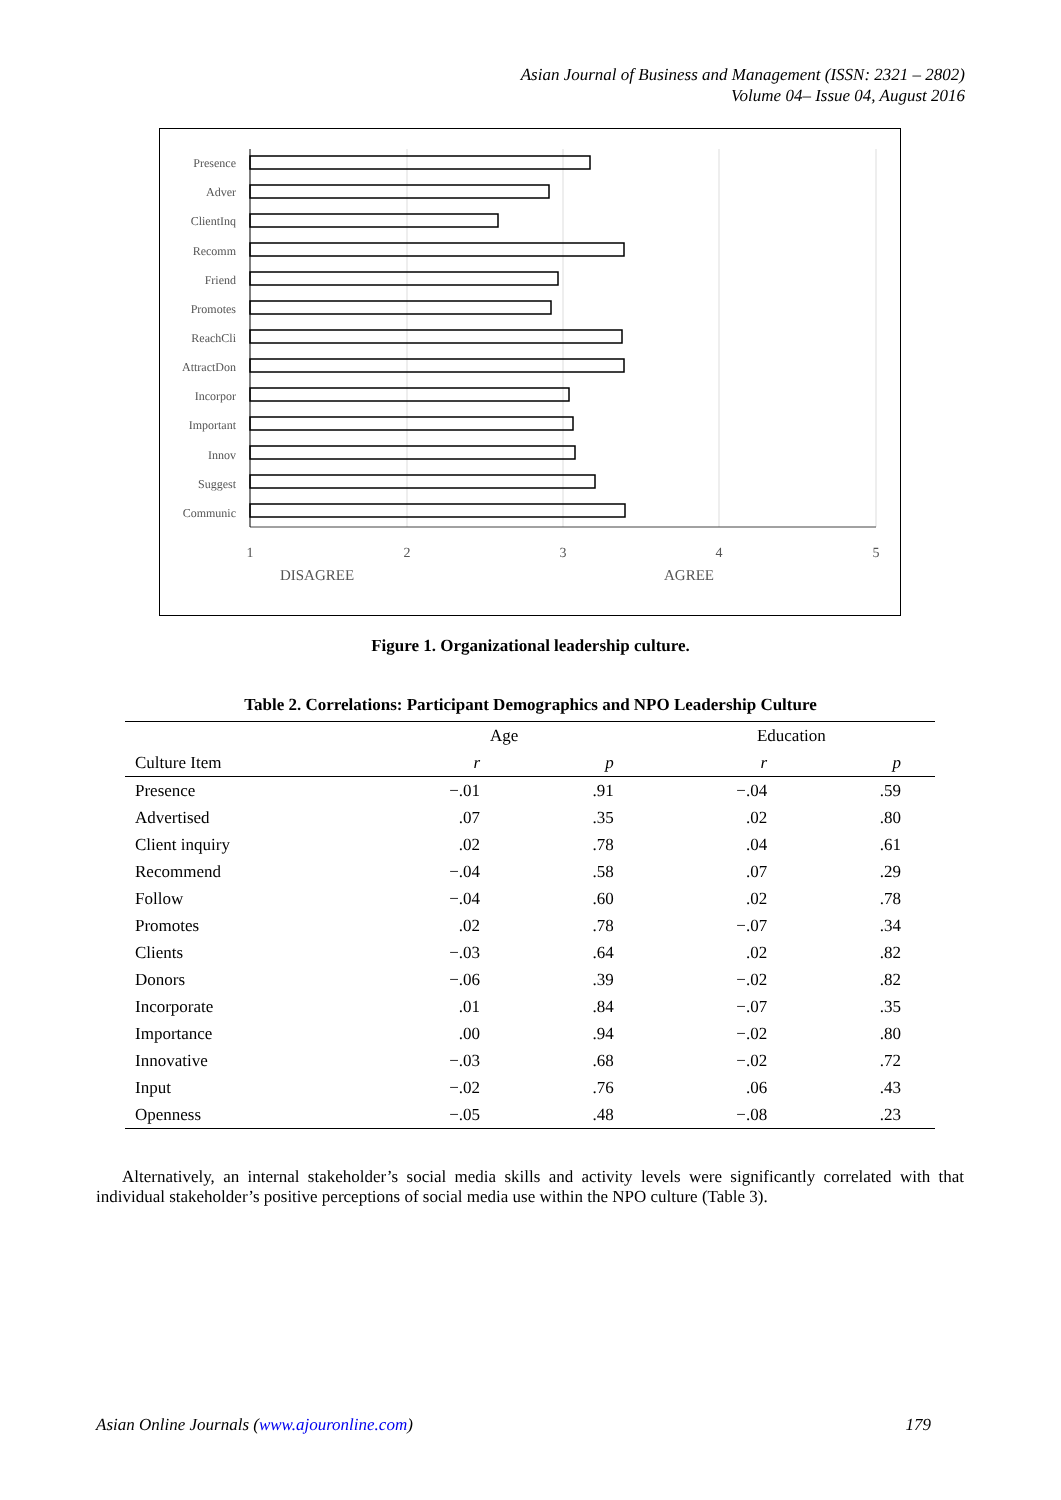Asian Journal of Business and Management (ISSN: 2321 – 2802)
Volume 04– Issue 04, August 2016
Presence
Adver
ClientInq
Recomm
Friend
Promotes
ReachCli
AttractDon
Incorpor
Important
Innov
Suggest
Communic
1
2
3
4
5
DISAGREE
AGREE
Figure 1. Organizational leadership culture.
Table 2. Correlations: Participant Demographics and NPO Leadership Culture
| | Age | | Education | |
| --- | --- | --- | --- | --- |
| Culture Item | r | p | r | p |
| Presence | −.01 | .91 | −.04 | .59 |
| Advertised | .07 | .35 | .02 | .80 |
| Client inquiry | .02 | .78 | .04 | .61 |
| Recommend | −.04 | .58 | .07 | .29 |
| Follow | −.04 | .60 | .02 | .78 |
| Promotes | .02 | .78 | −.07 | .34 |
| Clients | −.03 | .64 | .02 | .82 |
| Donors | −.06 | .39 | −.02 | .82 |
| Incorporate | .01 | .84 | −.07 | .35 |
| Importance | .00 | .94 | −.02 | .80 |
| Innovative | −.03 | .68 | −.02 | .72 |
| Input | −.02 | .76 | .06 | .43 |
| Openness | −.05 | .48 | −.08 | .23 |
Alternatively, an internal stakeholder’s social media skills and activity levels were significantly correlated with that individual stakeholder’s positive perceptions of social media use within the NPO culture (Table 3).
Asian Online Journals (www.ajouronline.com) 179